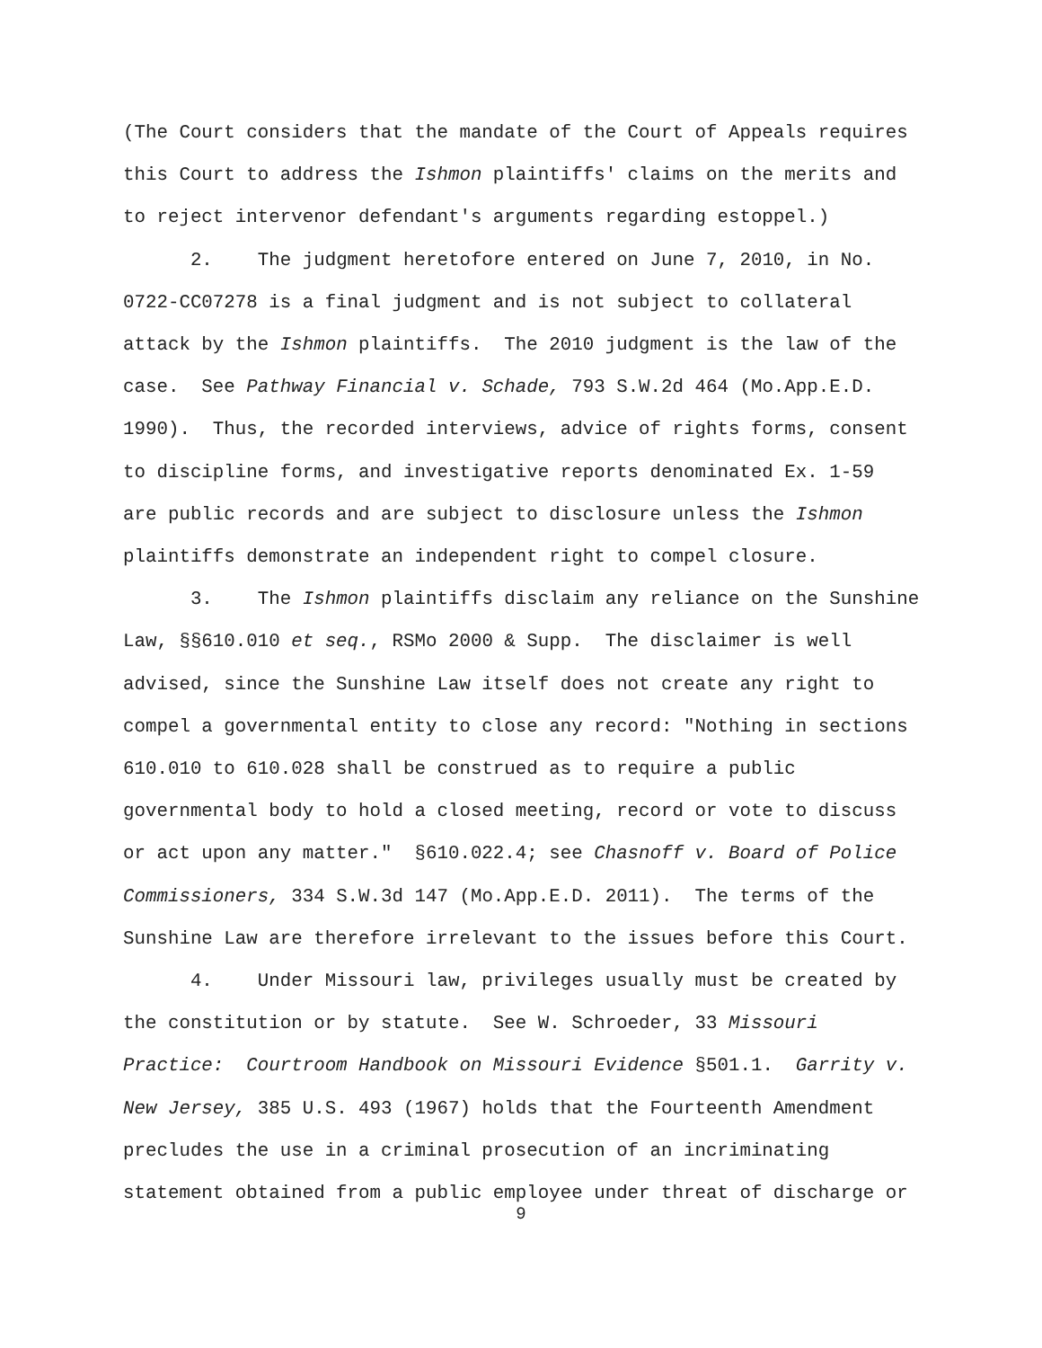(The Court considers that the mandate of the Court of Appeals requires this Court to address the Ishmon plaintiffs' claims on the merits and to reject intervenor defendant's arguments regarding estoppel.)
2. The judgment heretofore entered on June 7, 2010, in No. 0722-CC07278 is a final judgment and is not subject to collateral attack by the Ishmon plaintiffs. The 2010 judgment is the law of the case. See Pathway Financial v. Schade, 793 S.W.2d 464 (Mo.App.E.D. 1990). Thus, the recorded interviews, advice of rights forms, consent to discipline forms, and investigative reports denominated Ex. 1-59 are public records and are subject to disclosure unless the Ishmon plaintiffs demonstrate an independent right to compel closure.
3. The Ishmon plaintiffs disclaim any reliance on the Sunshine Law, §§610.010 et seq., RSMo 2000 & Supp. The disclaimer is well advised, since the Sunshine Law itself does not create any right to compel a governmental entity to close any record: "Nothing in sections 610.010 to 610.028 shall be construed as to require a public governmental body to hold a closed meeting, record or vote to discuss or act upon any matter." §610.022.4; see Chasnoff v. Board of Police Commissioners, 334 S.W.3d 147 (Mo.App.E.D. 2011). The terms of the Sunshine Law are therefore irrelevant to the issues before this Court.
4. Under Missouri law, privileges usually must be created by the constitution or by statute. See W. Schroeder, 33 Missouri Practice: Courtroom Handbook on Missouri Evidence §501.1. Garrity v. New Jersey, 385 U.S. 493 (1967) holds that the Fourteenth Amendment precludes the use in a criminal prosecution of an incriminating statement obtained from a public employee under threat of discharge or
9